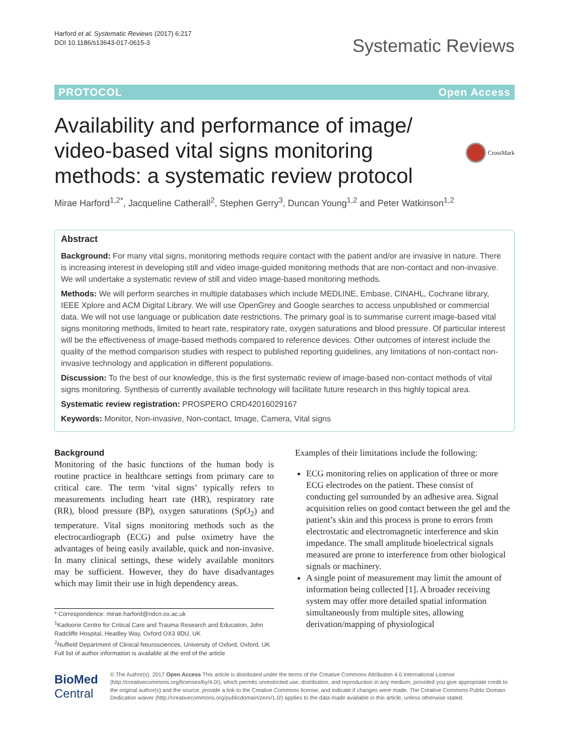Harford et al. Systematic Reviews (2017) 6:217
DOI 10.1186/s13643-017-0615-3
Systematic Reviews
PROTOCOL Open Access
Availability and performance of image/
video-based vital signs monitoring
methods: a systematic review protocol
CrossMark
Mirae Harford<sup>1,2*</sup>, Jacqueline Catherall<sup>2</sup>, Stephen Gerry<sup>3</sup>, Duncan Young<sup>1,2</sup> and Peter Watkinson<sup>1,2</sup>
Abstract
Background: For many vital signs, monitoring methods require contact with the patient and/or are invasive in nature. There is increasing interest in developing still and video image-guided monitoring methods that are non-contact and non-invasive. We will undertake a systematic review of still and video image-based monitoring methods.
Methods: We will perform searches in multiple databases which include MEDLINE, Embase, CINAHL, Cochrane library, IEEE Xplore and ACM Digital Library. We will use OpenGrey and Google searches to access unpublished or commercial data. We will not use language or publication date restrictions. The primary goal is to summarise current image-based vital signs monitoring methods, limited to heart rate, respiratory rate, oxygen saturations and blood pressure. Of particular interest will be the effectiveness of image-based methods compared to reference devices. Other outcomes of interest include the quality of the method comparison studies with respect to published reporting guidelines, any limitations of non-contact non-invasive technology and application in different populations.
Discussion: To the best of our knowledge, this is the first systematic review of image-based non-contact methods of vital signs monitoring. Synthesis of currently available technology will facilitate future research in this highly topical area.
Systematic review registration: PROSPERO CRD42016029167
Keywords: Monitor, Non-invasive, Non-contact, Image, Camera, Vital signs
Background
Monitoring of the basic functions of the human body is routine practice in healthcare settings from primary care to critical care. The term ‘vital signs’ typically refers to measurements including heart rate (HR), respiratory rate (RR), blood pressure (BP), oxygen saturations (SpO<sub>2</sub>) and temperature. Vital signs monitoring methods such as the electrocardiograph (ECG) and pulse oximetry have the advantages of being easily available, quick and non-invasive. In many clinical settings, these widely available monitors may be sufficient. However, they do have disadvantages which may limit their use in high dependency areas.
* Correspondence: mirae.harford@ndcn.ox.ac.uk
<sup>1</sup> Kadoorie Centre for Critical Care and Trauma Research and Education, John Radcliffe Hospital, Headley Way, Oxford OX3 9DU, UK
<sup>2</sup> Nuffield Department of Clinical Neurosciences, University of Oxford, Oxford, UK
Full list of author information is available at the end of the article
Examples of their limitations include the following:
ECG monitoring relies on application of three or more ECG electrodes on the patient. These consist of conducting gel surrounded by an adhesive area. Signal acquisition relies on good contact between the gel and the patient’s skin and this process is prone to errors from electrostatic and electromagnetic interference and skin impedance. The small amplitude bioelectrical signals measured are prone to interference from other biological signals or machinery.
A single point of measurement may limit the amount of information being collected [1]. A broader receiving system may offer more detailed spatial information simultaneously from multiple sites, allowing derivation/mapping of physiological
BioMed Central
© The Author(s). 2017 Open Access This article is distributed under the terms of the Creative Commons Attribution 4.0 International License (http://creativecommons.org/licenses/by/4.0/), which permits unrestricted use, distribution, and reproduction in any medium, provided you give appropriate credit to the original author(s) and the source, provide a link to the Creative Commons license, and indicate if changes were made. The Creative Commons Public Domain Dedication waiver (http://creativecommons.org/publicdomain/zero/1.0/) applies to the data made available in this article, unless otherwise stated.